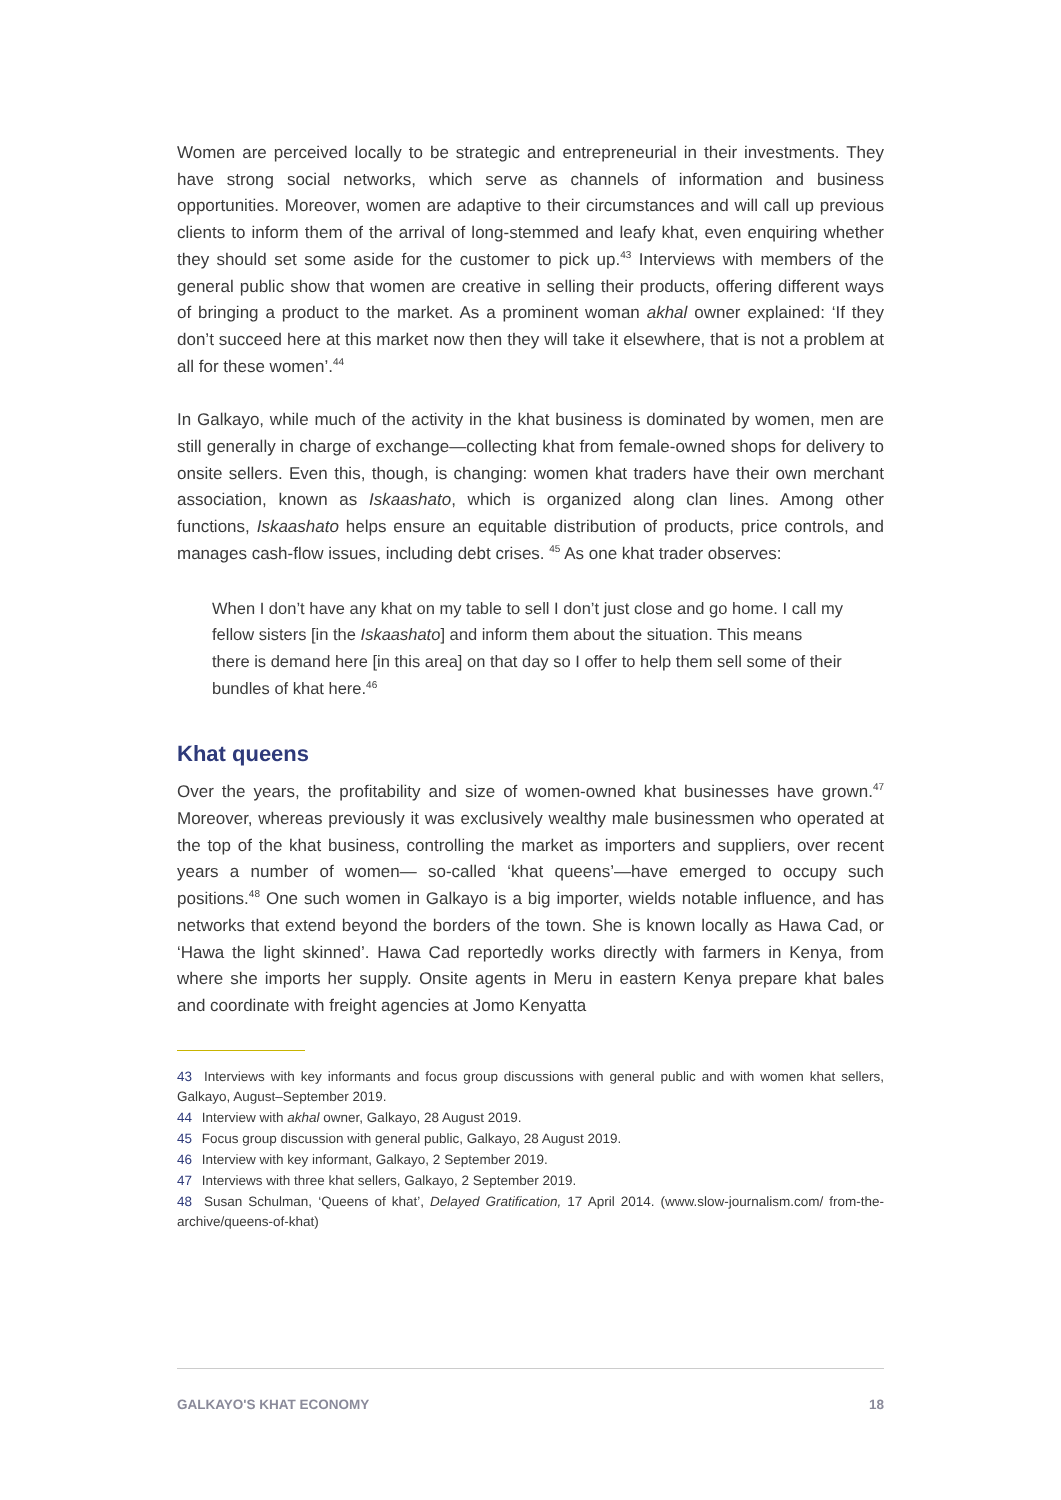Women are perceived locally to be strategic and entrepreneurial in their investments. They have strong social networks, which serve as channels of information and business opportunities. Moreover, women are adaptive to their circumstances and will call up previous clients to inform them of the arrival of long-stemmed and leafy khat, even enquiring whether they should set some aside for the customer to pick up.<sup>43</sup> Interviews with members of the general public show that women are creative in selling their products, offering different ways of bringing a product to the market. As a prominent woman akhal owner explained: ‘If they don’t succeed here at this market now then they will take it elsewhere, that is not a problem at all for these women’.<sup>44</sup>
In Galkayo, while much of the activity in the khat business is dominated by women, men are still generally in charge of exchange—collecting khat from female-owned shops for delivery to onsite sellers. Even this, though, is changing: women khat traders have their own merchant association, known as Iskaashato, which is organized along clan lines. Among other functions, Iskaashato helps ensure an equitable distribution of products, price controls, and manages cash-flow issues, including debt crises. <sup>45</sup> As one khat trader observes:
When I don’t have any khat on my table to sell I don’t just close and go home. I call my fellow sisters [in the Iskaashato] and inform them about the situation. This means there is demand here [in this area] on that day so I offer to help them sell some of their bundles of khat here.<sup>46</sup>
Khat queens
Over the years, the profitability and size of women-owned khat businesses have grown.<sup>47</sup> Moreover, whereas previously it was exclusively wealthy male businessmen who operated at the top of the khat business, controlling the market as importers and suppliers, over recent years a number of women— so-called ‘khat queens’—have emerged to occupy such positions.<sup>48</sup> One such women in Galkayo is a big importer, wields notable influence, and has networks that extend beyond the borders of the town. She is known locally as Hawa Cad, or ‘Hawa the light skinned’. Hawa Cad reportedly works directly with farmers in Kenya, from where she imports her supply. Onsite agents in Meru in eastern Kenya prepare khat bales and coordinate with freight agencies at Jomo Kenyatta
43 Interviews with key informants and focus group discussions with general public and with women khat sellers, Galkayo, August–September 2019.
44 Interview with akhal owner, Galkayo, 28 August 2019.
45 Focus group discussion with general public, Galkayo, 28 August 2019.
46 Interview with key informant, Galkayo, 2 September 2019.
47 Interviews with three khat sellers, Galkayo, 2 September 2019.
48 Susan Schulman, ‘Queens of khat’, Delayed Gratification, 17 April 2014. (www.slow-journalism.com/ from-the-archive/queens-of-khat)
GALKAYO'S KHAT ECONOMY 18